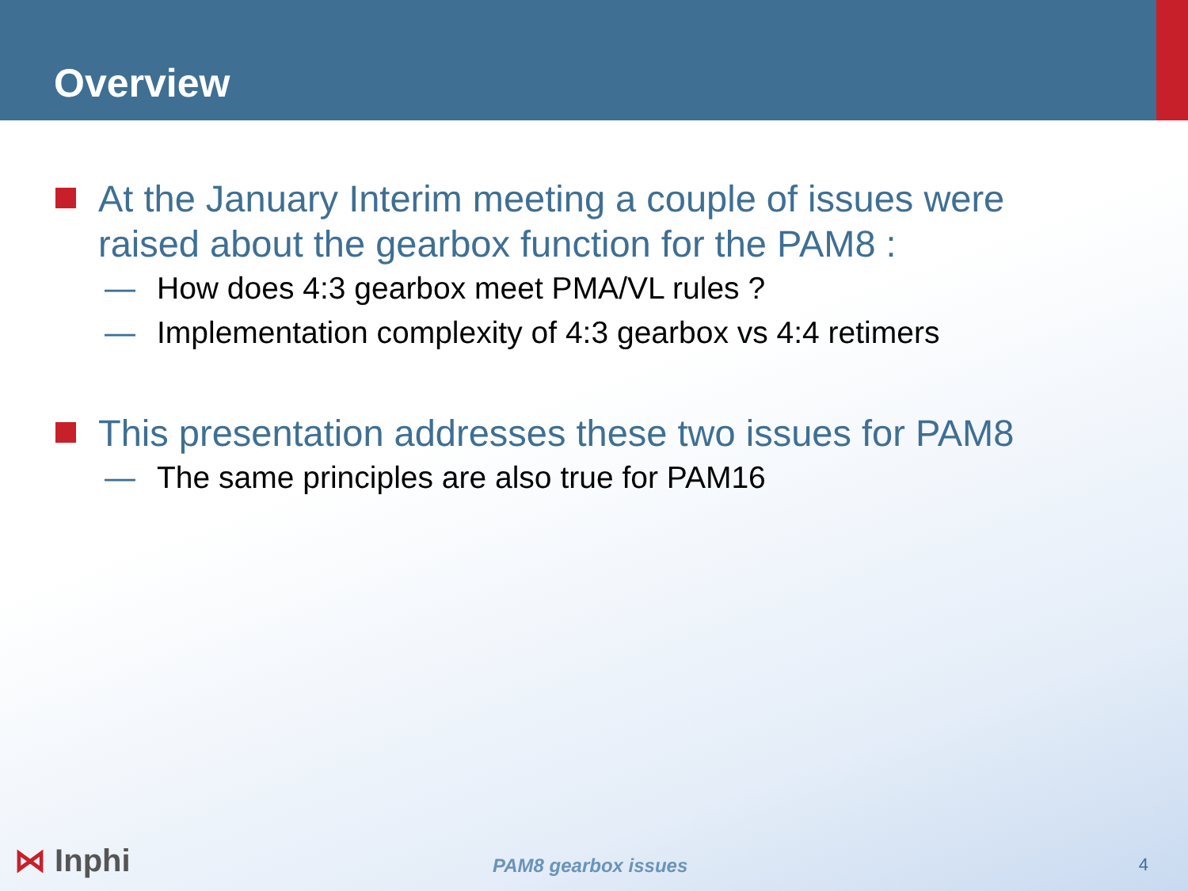Overview
At the January Interim meeting a couple of issues were raised about the gearbox function for the PAM8 :
— How does 4:3 gearbox meet PMA/VL rules ?
— Implementation complexity of 4:3 gearbox vs 4:4 retimers
This presentation addresses these two issues for PAM8
— The same principles are also true for PAM16
⋈ Inphi PAM8 gearbox issues 4